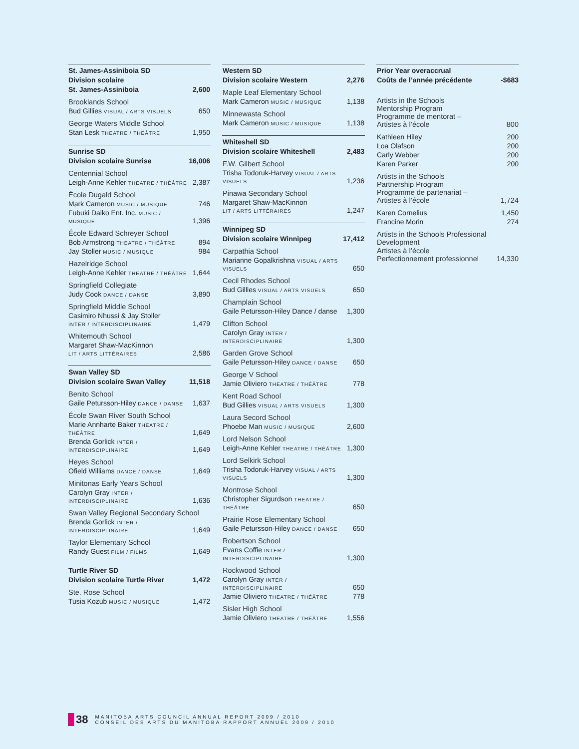| St. James-Assiniboia SD | |
| Division scolaire | |
| St. James-Assiniboia | 2,600 |
| Brooklands School | |
| Bud Gillies VISUAL / ARTS VISUELS | 650 |
| George Waters Middle School | |
| Stan Lesk THEATRE / THÉÂTRE | 1,950 |
| Sunrise SD | |
| Division scolaire Sunrise | 16,006 |
| Centennial School | |
| Leigh-Anne Kehler THEATRE / THÉÂTRE | 2,387 |
| École Dugald School | |
| Mark Cameron MUSIC / MUSIQUE | 746 |
| Fubuki Daiko Ent. Inc. MUSIC / MUSIQUE | 1,396 |
| École Edward Schreyer School | |
| Bob Armstrong THEATRE / THÉÂTRE | 894 |
| Jay Stoller MUSIC / MUSIQUE | 984 |
| Hazelridge School | |
| Leigh-Anne Kehler THEATRE / THÉÂTRE | 1,644 |
| Springfield Collegiate | |
| Judy Cook DANCE / DANSE | 3,890 |
| Springfield Middle School | |
| Casimiro Nhussi & Jay Stoller INTER / INTERDISCIPLINAIRE | 1,479 |
| Whitemouth School | |
| Margaret Shaw-MacKinnon LIT / ARTS LITTÉRAIRES | 2,586 |
| Swan Valley SD | |
| Division scolaire Swan Valley | 11,518 |
| Benito School | |
| Gaile Petursson-Hiley DANCE / DANSE | 1,637 |
| École Swan River South School | |
| Marie Annharte Baker THEATRE / THÉÂTRE | 1,649 |
| Brenda Gorlick INTER / INTERDISCIPLINAIRE | 1,649 |
| Heyes School | |
| Ofield Williams DANCE / DANSE | 1,649 |
| Minitonas Early Years School | |
| Carolyn Gray INTER / INTERDISCIPLINAIRE | 1,636 |
| Swan Valley Regional Secondary School | |
| Brenda Gorlick INTER / INTERDISCIPLINAIRE | 1,649 |
| Taylor Elementary School | |
| Randy Guest FILM / FILMS | 1,649 |
| Turtle River SD | |
| Division scolaire Turtle River | 1,472 |
| Ste. Rose School | |
| Tusia Kozub MUSIC / MUSIQUE | 1,472 |
| Western SD | |
| Division scolaire Western | 2,276 |
| Maple Leaf Elementary School | |
| Mark Cameron MUSIC / MUSIQUE | 1,138 |
| Minnewasta School | |
| Mark Cameron MUSIC / MUSIQUE | 1,138 |
| Whiteshell SD | |
| Division scolaire Whiteshell | 2,483 |
| F.W. Gilbert School | |
| Trisha Todoruk-Harvey VISUAL / ARTS VISUELS | 1,236 |
| Pinawa Secondary School | |
| Margaret Shaw-MacKinnon LIT / ARTS LITTÉRAIRES | 1,247 |
| Winnipeg SD | |
| Division scolaire Winnipeg | 17,412 |
| Carpathia School | |
| Marianne Gopalkrishna VISUAL / ARTS VISUELS | 650 |
| Cecil Rhodes School | |
| Bud Gillies VISUAL / ARTS VISUELS | 650 |
| Champlain School | |
| Gaile Petursson-Hiley Dance / danse | 1,300 |
| Clifton School | |
| Carolyn Gray INTER / INTERDISCIPLINAIRE | 1,300 |
| Garden Grove School | |
| Gaile Petursson-Hiley DANCE / DANSE | 650 |
| George V School | |
| Jamie Oliviero THEATRE / THÉÂTRE | 778 |
| Kent Road School | |
| Bud Gillies VISUAL / ARTS VISUELS | 1,300 |
| Laura Secord School | |
| Phoebe Man MUSIC / MUSIQUE | 2,600 |
| Lord Nelson School | |
| Leigh-Anne Kehler THEATRE / THÉÂTRE | 1,300 |
| Lord Selkirk School | |
| Trisha Todoruk-Harvey VISUAL / ARTS VISUELS | 1,300 |
| Montrose School | |
| Christopher Sigurdson THEATRE / THÉÂTRE | 650 |
| Prairie Rose Elementary School | |
| Gaile Petursson-Hiley DANCE / DANSE | 650 |
| Robertson School | |
| Evans Coffie INTER / INTERDISCIPLINAIRE | 1,300 |
| Rockwood School | |
| Carolyn Gray INTER / INTERDISCIPLINAIRE | 650 |
| Jamie Oliviero THEATRE / THÉÂTRE | 778 |
| Sisler High School | |
| Jamie Oliviero THEATRE / THÉÂTRE | 1,556 |
| Prior Year overaccrual | |
| Coûts de l’année précédente | -$683 |
| Artists in the Schools Mentorship Program Programme de mentorat – Artistes à l’école | 800 |
| Kathleen Hiley | 200 |
| Loa Olafson | 200 |
| Carly Webber | 200 |
| Karen Parker | 200 |
| Artists in the Schools Partnership Program Programme de partenariat – Artistes à l’école | 1,724 |
| Karen Cornelius | 1,450 |
| Francine Morin | 274 |
| Artists in the Schools Professional Development | |
| Artistes à l’école Perfectionnement professionnel | 14,330 |
38 MANITOBA ARTS COUNCIL ANNUAL REPORT 2009 / 2010
CONSEIL DES ARTS DU MANITOBA RAPPORT ANNUEL 2009 / 2010